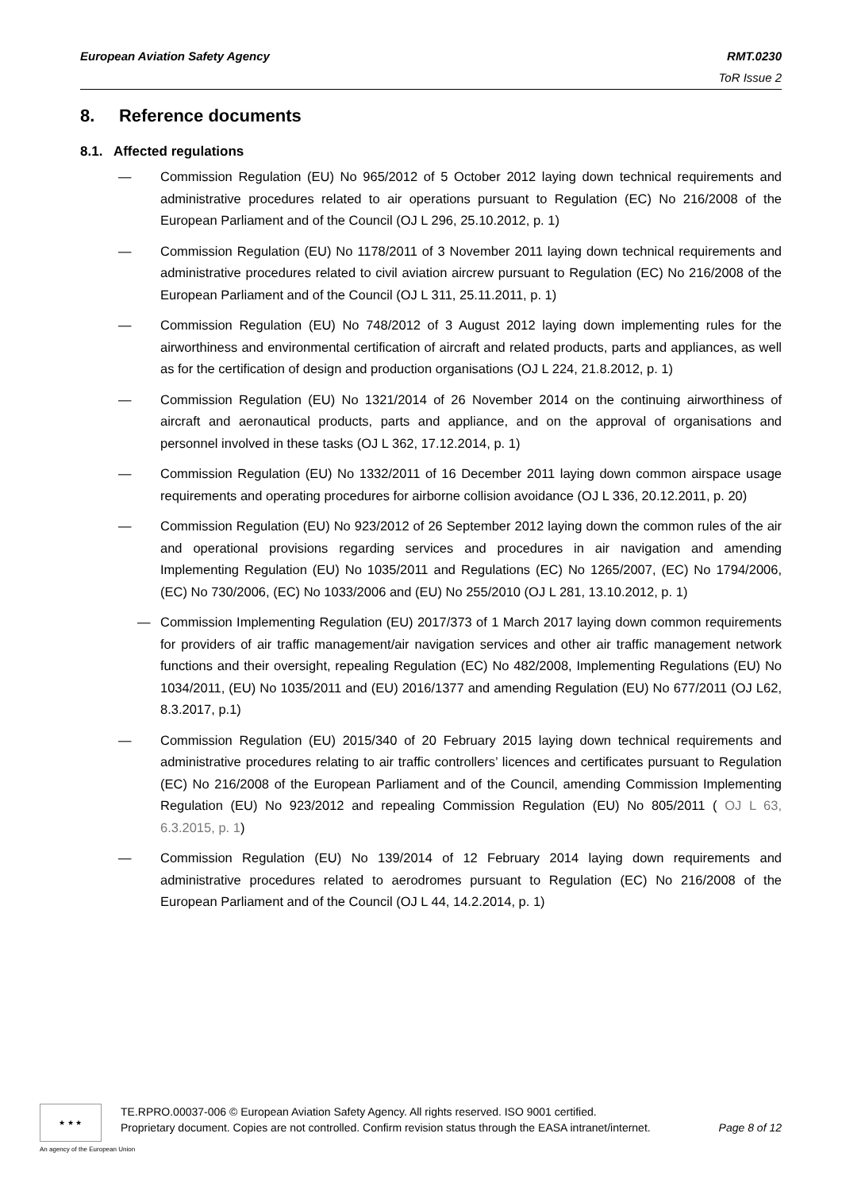European Aviation Safety Agency RMT.0230
ToR Issue 2
8. Reference documents
8.1. Affected regulations
— Commission Regulation (EU) No 965/2012 of 5 October 2012 laying down technical requirements and administrative procedures related to air operations pursuant to Regulation (EC) No 216/2008 of the European Parliament and of the Council (OJ L 296, 25.10.2012, p. 1)
— Commission Regulation (EU) No 1178/2011 of 3 November 2011 laying down technical requirements and administrative procedures related to civil aviation aircrew pursuant to Regulation (EC) No 216/2008 of the European Parliament and of the Council (OJ L 311, 25.11.2011, p. 1)
— Commission Regulation (EU) No 748/2012 of 3 August 2012 laying down implementing rules for the airworthiness and environmental certification of aircraft and related products, parts and appliances, as well as for the certification of design and production organisations (OJ L 224, 21.8.2012, p. 1)
— Commission Regulation (EU) No 1321/2014 of 26 November 2014 on the continuing airworthiness of aircraft and aeronautical products, parts and appliance, and on the approval of organisations and personnel involved in these tasks (OJ L 362, 17.12.2014, p. 1)
— Commission Regulation (EU) No 1332/2011 of 16 December 2011 laying down common airspace usage requirements and operating procedures for airborne collision avoidance (OJ L 336, 20.12.2011, p. 20)
— Commission Regulation (EU) No 923/2012 of 26 September 2012 laying down the common rules of the air and operational provisions regarding services and procedures in air navigation and amending Implementing Regulation (EU) No 1035/2011 and Regulations (EC) No 1265/2007, (EC) No 1794/2006, (EC) No 730/2006, (EC) No 1033/2006 and (EU) No 255/2010 (OJ L 281, 13.10.2012, p. 1)
— Commission Implementing Regulation (EU) 2017/373 of 1 March 2017 laying down common requirements for providers of air traffic management/air navigation services and other air traffic management network functions and their oversight, repealing Regulation (EC) No 482/2008, Implementing Regulations (EU) No 1034/2011, (EU) No 1035/2011 and (EU) 2016/1377 and amending Regulation (EU) No 677/2011 (OJ L62, 8.3.2017, p.1)
— Commission Regulation (EU) 2015/340 of 20 February 2015 laying down technical requirements and administrative procedures relating to air traffic controllers’ licences and certificates pursuant to Regulation (EC) No 216/2008 of the European Parliament and of the Council, amending Commission Implementing Regulation (EU) No 923/2012 and repealing Commission Regulation (EU) No 805/2011 ( OJ L 63, 6.3.2015, p. 1)
— Commission Regulation (EU) No 139/2014 of 12 February 2014 laying down requirements and administrative procedures related to aerodromes pursuant to Regulation (EC) No 216/2008 of the European Parliament and of the Council (OJ L 44, 14.2.2014, p. 1)
★ ★ ★
TE.RPRO.00037-006 © European Aviation Safety Agency. All rights reserved. ISO 9001 certified.
Proprietary document. Copies are not controlled. Confirm revision status through the EASA intranet/internet. Page 8 of 12
An agency of the European Union